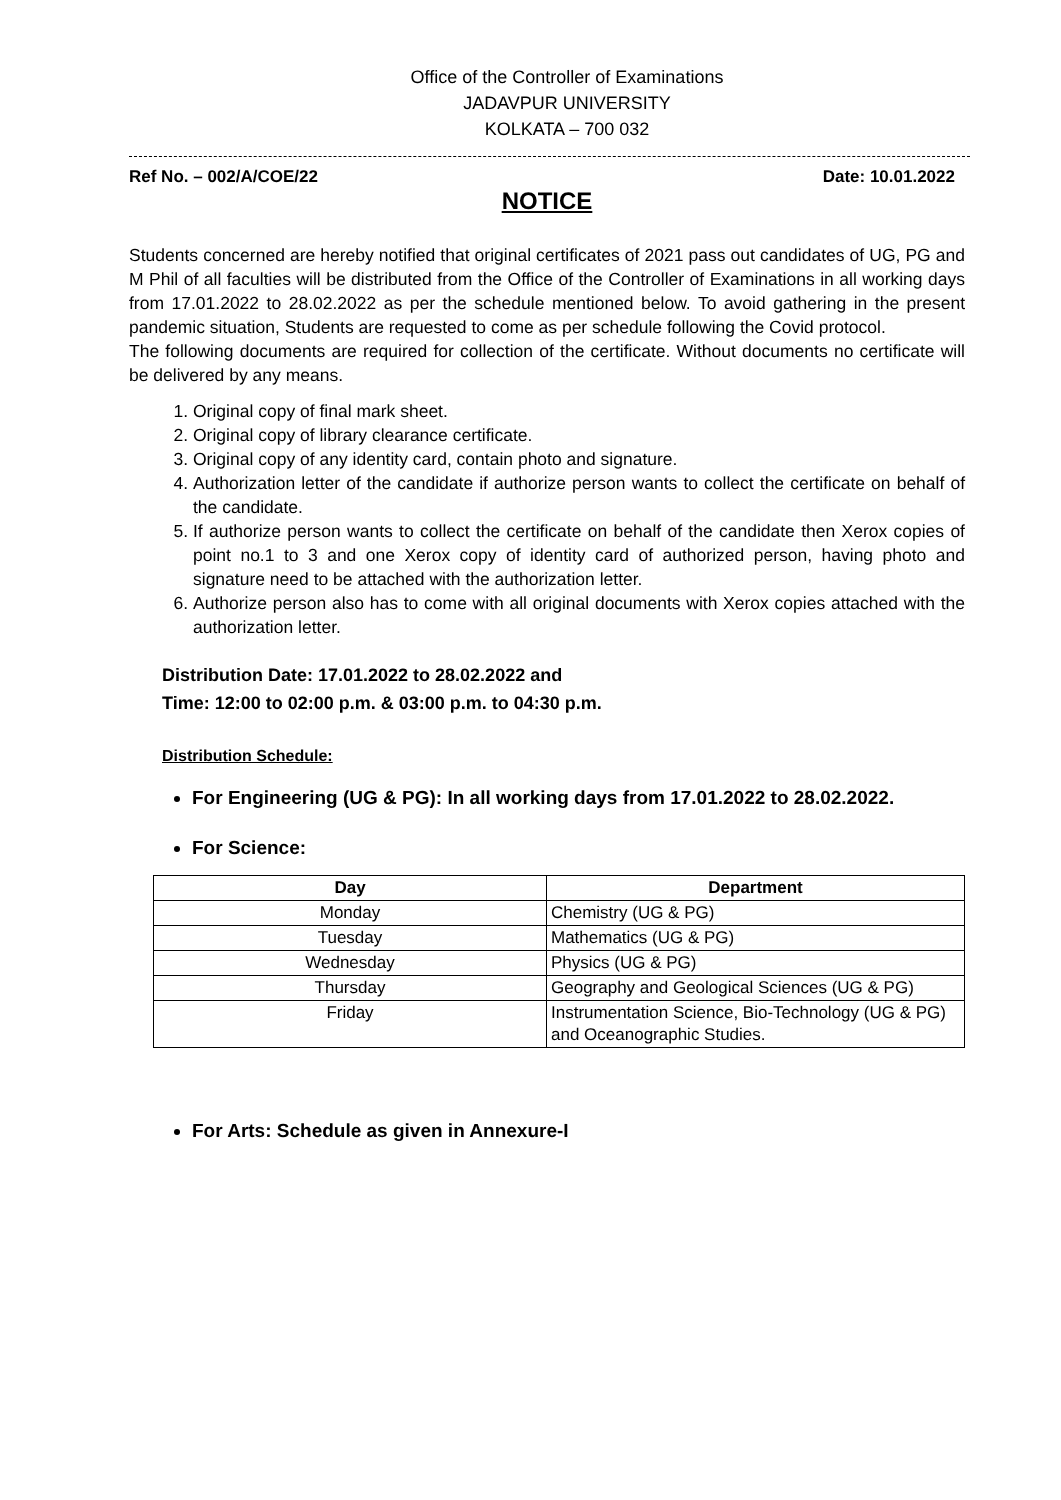Office of the Controller of Examinations
JADAVPUR UNIVERSITY
KOLKATA – 700 032
Ref No. – 002/A/COE/22 Date: 10.01.2022
NOTICE
Students concerned are hereby notified that original certificates of 2021 pass out candidates of UG, PG and M Phil of all faculties will be distributed from the Office of the Controller of Examinations in all working days from 17.01.2022 to 28.02.2022 as per the schedule mentioned below. To avoid gathering in the present pandemic situation, Students are requested to come as per schedule following the Covid protocol.
The following documents are required for collection of the certificate. Without documents no certificate will be delivered by any means.
1. Original copy of final mark sheet.
2. Original copy of library clearance certificate.
3. Original copy of any identity card, contain photo and signature.
4. Authorization letter of the candidate if authorize person wants to collect the certificate on behalf of the candidate.
5. If authorize person wants to collect the certificate on behalf of the candidate then Xerox copies of point no.1 to 3 and one Xerox copy of identity card of authorized person, having photo and signature need to be attached with the authorization letter.
6. Authorize person also has to come with all original documents with Xerox copies attached with the authorization letter.
Distribution Date: 17.01.2022 to 28.02.2022 and
Time: 12:00 to 02:00 p.m. & 03:00 p.m. to 04:30 p.m.
Distribution Schedule:
For Engineering (UG & PG): In all working days from 17.01.2022 to 28.02.2022.
For Science:
| Day | Department |
| --- | --- |
| Monday | Chemistry (UG & PG) |
| Tuesday | Mathematics (UG & PG) |
| Wednesday | Physics (UG & PG) |
| Thursday | Geography and Geological Sciences (UG & PG) |
| Friday | Instrumentation Science, Bio-Technology (UG & PG) and Oceanographic Studies. |
For Arts: Schedule as given in Annexure-I